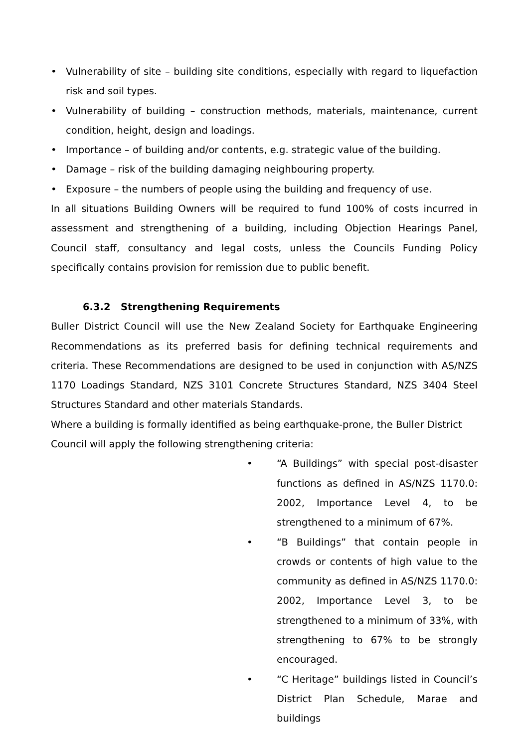• Vulnerability of site – building site conditions, especially with regard to liquefaction risk and soil types.
• Vulnerability of building – construction methods, materials, maintenance, current condition, height, design and loadings.
• Importance – of building and/or contents, e.g. strategic value of the building.
• Damage – risk of the building damaging neighbouring property.
• Exposure – the numbers of people using the building and frequency of use.
In all situations Building Owners will be required to fund 100% of costs incurred in assessment and strengthening of a building, including Objection Hearings Panel, Council staff, consultancy and legal costs, unless the Councils Funding Policy specifically contains provision for remission due to public benefit.
6.3.2 Strengthening Requirements
Buller District Council will use the New Zealand Society for Earthquake Engineering Recommendations as its preferred basis for defining technical requirements and criteria. These Recommendations are designed to be used in conjunction with AS/NZS 1170 Loadings Standard, NZS 3101 Concrete Structures Standard, NZS 3404 Steel Structures Standard and other materials Standards.
Where a building is formally identified as being earthquake-prone, the Buller District Council will apply the following strengthening criteria:
• “A Buildings” with special post-disaster functions as defined in AS/NZS 1170.0: 2002, Importance Level 4, to be strengthened to a minimum of 67%.
• “B Buildings” that contain people in crowds or contents of high value to the community as defined in AS/NZS 1170.0: 2002, Importance Level 3, to be strengthened to a minimum of 33%, with strengthening to 67% to be strongly encouraged.
• “C Heritage” buildings listed in Council’s District Plan Schedule, Marae and buildings